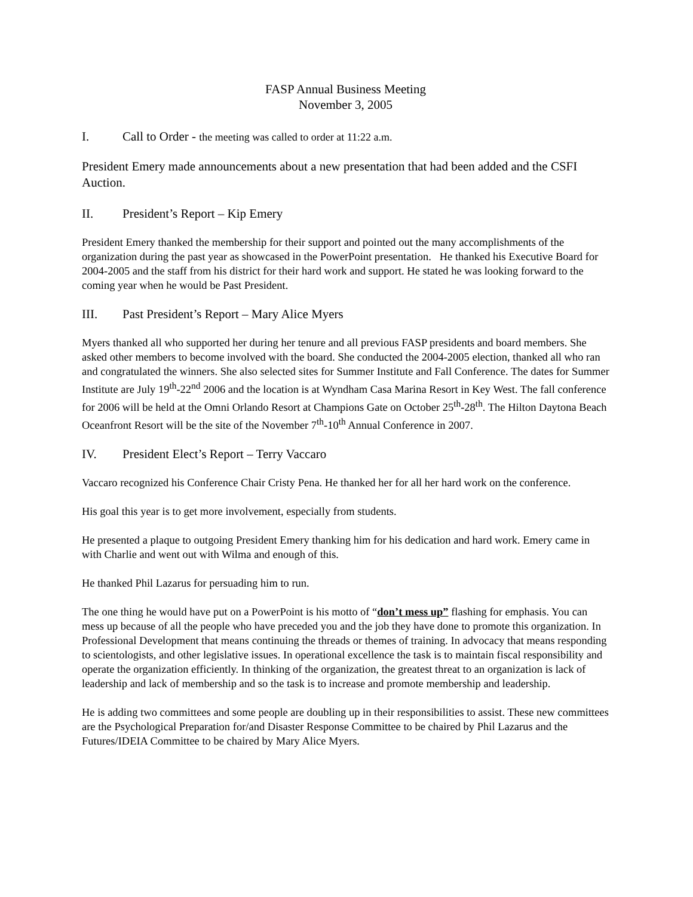FASP Annual Business Meeting
November 3, 2005
I. Call to Order - the meeting was called to order at 11:22 a.m.
President Emery made announcements about a new presentation that had been added and the CSFI Auction.
II. President’s Report – Kip Emery
President Emery thanked the membership for their support and pointed out the many accomplishments of the organization during the past year as showcased in the PowerPoint presentation. He thanked his Executive Board for 2004-2005 and the staff from his district for their hard work and support. He stated he was looking forward to the coming year when he would be Past President.
III. Past President’s Report – Mary Alice Myers
Myers thanked all who supported her during her tenure and all previous FASP presidents and board members. She asked other members to become involved with the board. She conducted the 2004-2005 election, thanked all who ran and congratulated the winners. She also selected sites for Summer Institute and Fall Conference. The dates for Summer Institute are July 19<sup>th</sup>-22<sup>nd</sup> 2006 and the location is at Wyndham Casa Marina Resort in Key West. The fall conference for 2006 will be held at the Omni Orlando Resort at Champions Gate on October 25<sup>th</sup>-28<sup>th</sup>. The Hilton Daytona Beach Oceanfront Resort will be the site of the November 7<sup>th</sup>-10<sup>th</sup> Annual Conference in 2007.
IV. President Elect’s Report – Terry Vaccaro
Vaccaro recognized his Conference Chair Cristy Pena. He thanked her for all her hard work on the conference.
His goal this year is to get more involvement, especially from students.
He presented a plaque to outgoing President Emery thanking him for his dedication and hard work. Emery came in with Charlie and went out with Wilma and enough of this.
He thanked Phil Lazarus for persuading him to run.
The one thing he would have put on a PowerPoint is his motto of “don’t mess up” flashing for emphasis. You can mess up because of all the people who have preceded you and the job they have done to promote this organization. In Professional Development that means continuing the threads or themes of training. In advocacy that means responding to scientologists, and other legislative issues. In operational excellence the task is to maintain fiscal responsibility and operate the organization efficiently. In thinking of the organization, the greatest threat to an organization is lack of leadership and lack of membership and so the task is to increase and promote membership and leadership.
He is adding two committees and some people are doubling up in their responsibilities to assist. These new committees are the Psychological Preparation for/and Disaster Response Committee to be chaired by Phil Lazarus and the Futures/IDEIA Committee to be chaired by Mary Alice Myers.